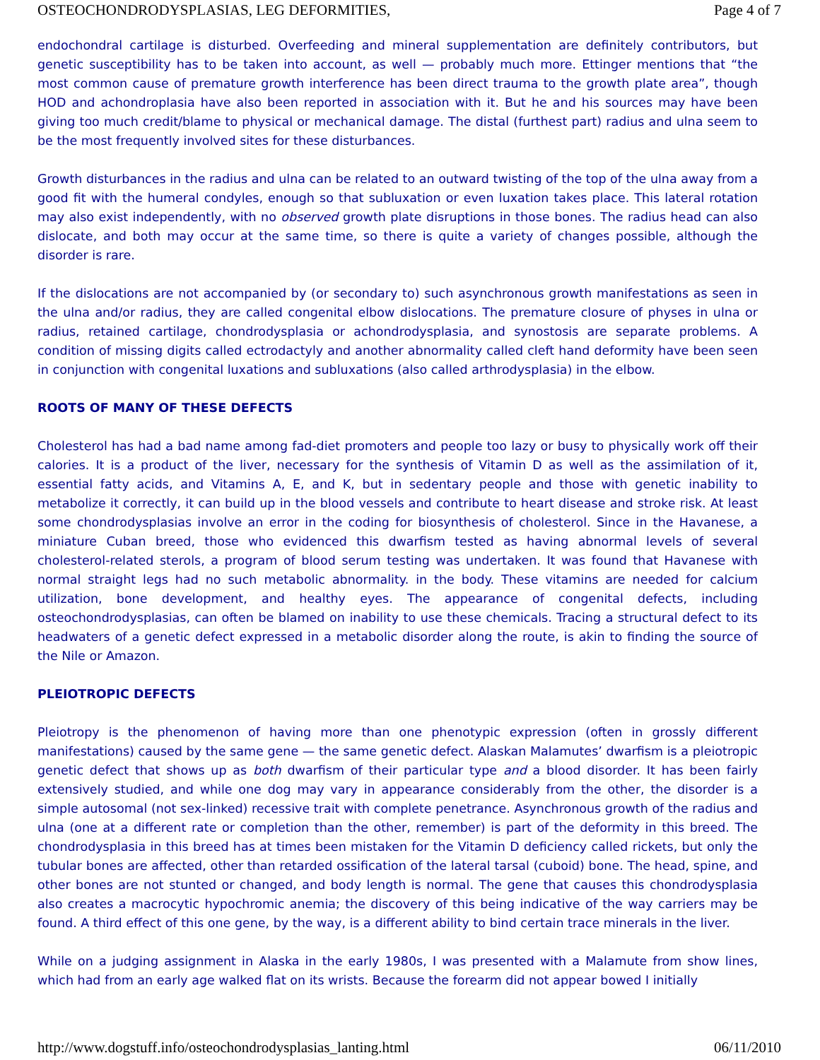OSTEOCHONDRODYSPLASIAS, LEG DEFORMITIES, Page 4 of 7
endochondral cartilage is disturbed. Overfeeding and mineral supplementation are definitely contributors, but genetic susceptibility has to be taken into account, as well — probably much more. Ettinger mentions that “the most common cause of premature growth interference has been direct trauma to the growth plate area”, though HOD and achondroplasia have also been reported in association with it. But he and his sources may have been giving too much credit/blame to physical or mechanical damage. The distal (furthest part) radius and ulna seem to be the most frequently involved sites for these disturbances.
Growth disturbances in the radius and ulna can be related to an outward twisting of the top of the ulna away from a good fit with the humeral condyles, enough so that subluxation or even luxation takes place. This lateral rotation may also exist independently, with no observed growth plate disruptions in those bones. The radius head can also dislocate, and both may occur at the same time, so there is quite a variety of changes possible, although the disorder is rare.
If the dislocations are not accompanied by (or secondary to) such asynchronous growth manifestations as seen in the ulna and/or radius, they are called congenital elbow dislocations. The premature closure of physes in ulna or radius, retained cartilage, chondrodysplasia or achondrodysplasia, and synostosis are separate problems. A condition of missing digits called ectrodactyly and another abnormality called cleft hand deformity have been seen in conjunction with congenital luxations and subluxations (also called arthrodysplasia) in the elbow.
ROOTS OF MANY OF THESE DEFECTS
Cholesterol has had a bad name among fad-diet promoters and people too lazy or busy to physically work off their calories. It is a product of the liver, necessary for the synthesis of Vitamin D as well as the assimilation of it, essential fatty acids, and Vitamins A, E, and K, but in sedentary people and those with genetic inability to metabolize it correctly, it can build up in the blood vessels and contribute to heart disease and stroke risk. At least some chondrodysplasias involve an error in the coding for biosynthesis of cholesterol. Since in the Havanese, a miniature Cuban breed, those who evidenced this dwarfism tested as having abnormal levels of several cholesterol-related sterols, a program of blood serum testing was undertaken. It was found that Havanese with normal straight legs had no such metabolic abnormality. in the body. These vitamins are needed for calcium utilization, bone development, and healthy eyes. The appearance of congenital defects, including osteochondrodysplasias, can often be blamed on inability to use these chemicals. Tracing a structural defect to its headwaters of a genetic defect expressed in a metabolic disorder along the route, is akin to finding the source of the Nile or Amazon.
PLEIOTROPIC DEFECTS
Pleiotropy is the phenomenon of having more than one phenotypic expression (often in grossly different manifestations) caused by the same gene — the same genetic defect. Alaskan Malamutes’ dwarfism is a pleiotropic genetic defect that shows up as both dwarfism of their particular type and a blood disorder. It has been fairly extensively studied, and while one dog may vary in appearance considerably from the other, the disorder is a simple autosomal (not sex-linked) recessive trait with complete penetrance. Asynchronous growth of the radius and ulna (one at a different rate or completion than the other, remember) is part of the deformity in this breed. The chondrodysplasia in this breed has at times been mistaken for the Vitamin D deficiency called rickets, but only the tubular bones are affected, other than retarded ossification of the lateral tarsal (cuboid) bone. The head, spine, and other bones are not stunted or changed, and body length is normal. The gene that causes this chondrodysplasia also creates a macrocytic hypochromic anemia; the discovery of this being indicative of the way carriers may be found. A third effect of this one gene, by the way, is a different ability to bind certain trace minerals in the liver.
While on a judging assignment in Alaska in the early 1980s, I was presented with a Malamute from show lines, which had from an early age walked flat on its wrists. Because the forearm did not appear bowed I initially
http://www.dogstuff.info/osteochondrodysplasias_lanting.html 06/11/2010